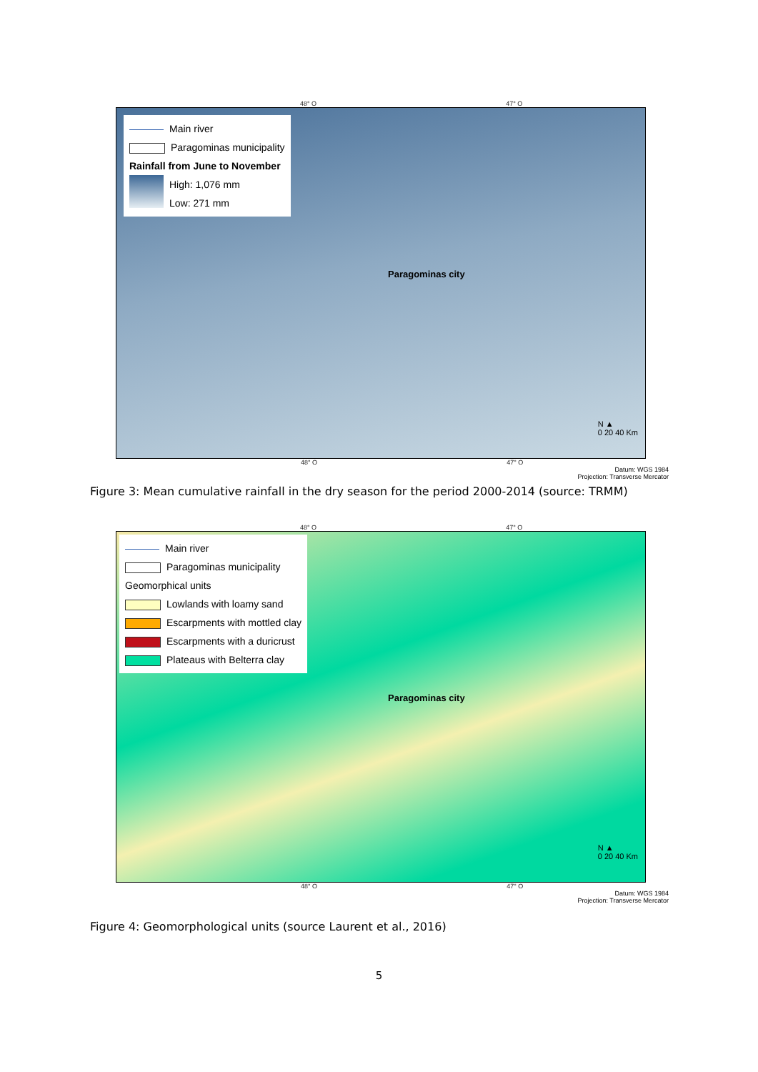48° O 47° O
Main river
Paragominas municipality
Rainfall from June to November
High: 1,076 mm
Low: 271 mm
Paragominas city
N ▲
0 20 40 Km
48° O 47° O
Datum: WGS 1984
Projection: Transverse Mercator
Figure 3: Mean cumulative rainfall in the dry season for the period 2000-2014 (source: TRMM)
48° O 47° O
Main river
Paragominas municipality
Geomorphical units
Lowlands with loamy sand
Escarpments with mottled clay
Escarpments with a duricrust
Plateaus with Belterra clay
Paragominas city
N ▲
0 20 40 Km
48° O 47° O
Datum: WGS 1984
Projection: Transverse Mercator
Figure 4: Geomorphological units (source Laurent et al., 2016)
5